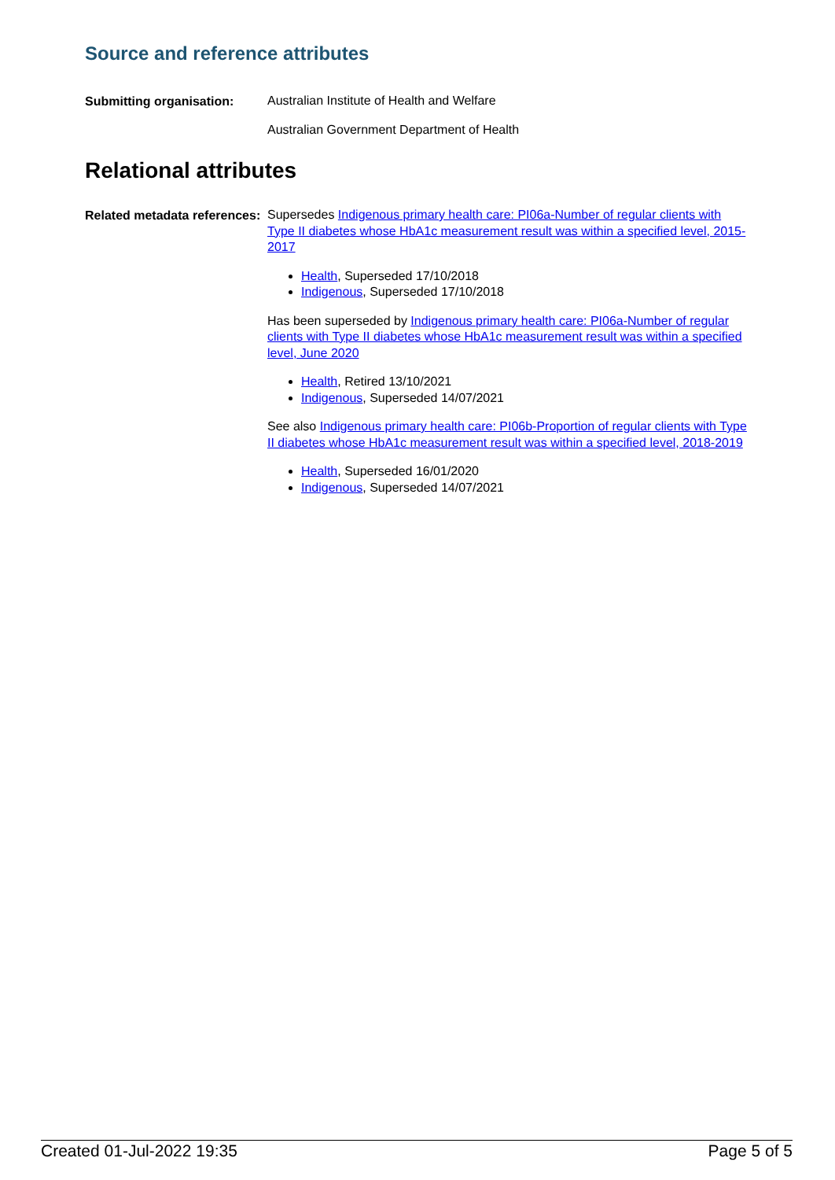Source and reference attributes
Submitting organisation:
Australian Institute of Health and Welfare
Australian Government Department of Health
Relational attributes
Related metadata references:
Supersedes Indigenous primary health care: PI06a-Number of regular clients with Type II diabetes whose HbA1c measurement result was within a specified level, 2015-2017
Health, Superseded 17/10/2018
Indigenous, Superseded 17/10/2018
Has been superseded by Indigenous primary health care: PI06a-Number of regular clients with Type II diabetes whose HbA1c measurement result was within a specified level, June 2020
Health, Retired 13/10/2021
Indigenous, Superseded 14/07/2021
See also Indigenous primary health care: PI06b-Proportion of regular clients with Type II diabetes whose HbA1c measurement result was within a specified level, 2018-2019
Health, Superseded 16/01/2020
Indigenous, Superseded 14/07/2021
Created 01-Jul-2022 19:35 Page 5 of 5